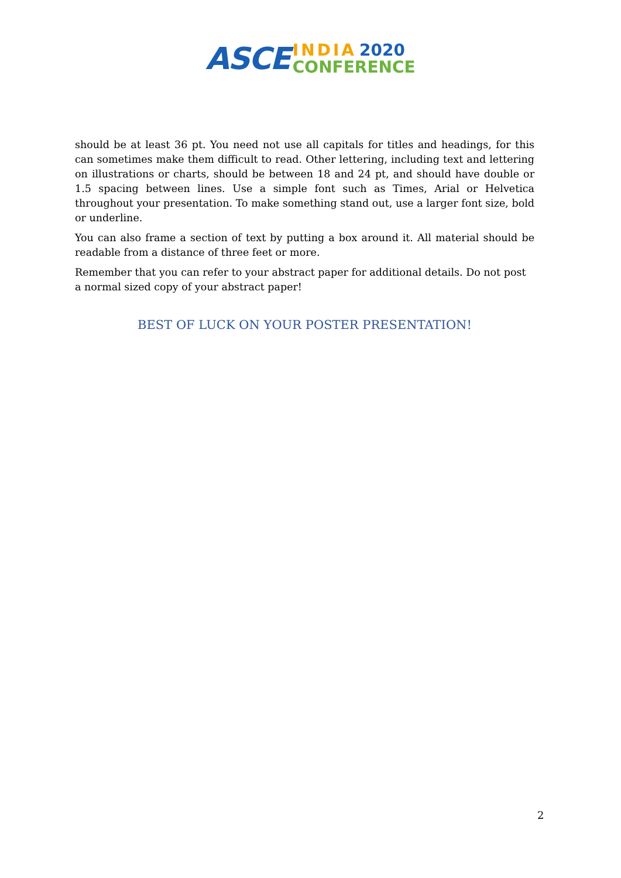ASCE
INDIA 2020
CONFERENCE
should be at least 36 pt. You need not use all capitals for titles and headings, for this can sometimes make them difficult to read. Other lettering, including text and lettering on illustrations or charts, should be between 18 and 24 pt, and should have double or 1.5 spacing between lines. Use a simple font such as Times, Arial or Helvetica throughout your presentation. To make something stand out, use a larger font size, bold or underline.
You can also frame a section of text by putting a box around it. All material should be readable from a distance of three feet or more.
Remember that you can refer to your abstract paper for additional details. Do not post a normal sized copy of your abstract paper!
BEST OF LUCK ON YOUR POSTER PRESENTATION!
2